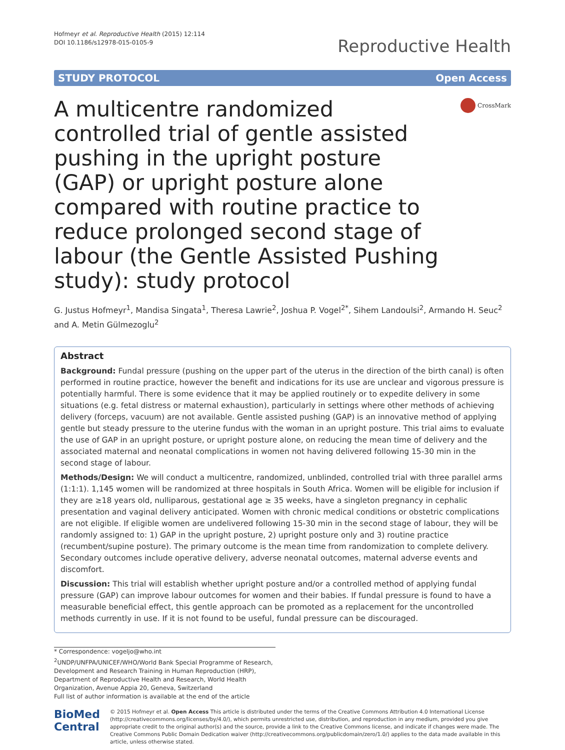Hofmeyr et al. Reproductive Health (2015) 12:114
DOI 10.1186/s12978-015-0105-9
Reproductive Health
STUDY PROTOCOL Open Access
A multicentre randomized controlled trial of gentle assisted pushing in the upright posture (GAP) or upright posture alone compared with routine practice to reduce prolonged second stage of labour (the Gentle Assisted Pushing study): study protocol
CrossMark
G. Justus Hofmeyr<sup>1</sup>, Mandisa Singata<sup>1</sup>, Theresa Lawrie<sup>2</sup>, Joshua P. Vogel<sup>2*</sup>, Sihem Landoulsi<sup>2</sup>, Armando H. Seuc<sup>2</sup> and A. Metin Gülmezoglu<sup>2</sup>
Abstract
Background: Fundal pressure (pushing on the upper part of the uterus in the direction of the birth canal) is often performed in routine practice, however the benefit and indications for its use are unclear and vigorous pressure is potentially harmful. There is some evidence that it may be applied routinely or to expedite delivery in some situations (e.g. fetal distress or maternal exhaustion), particularly in settings where other methods of achieving delivery (forceps, vacuum) are not available. Gentle assisted pushing (GAP) is an innovative method of applying gentle but steady pressure to the uterine fundus with the woman in an upright posture. This trial aims to evaluate the use of GAP in an upright posture, or upright posture alone, on reducing the mean time of delivery and the associated maternal and neonatal complications in women not having delivered following 15-30 min in the second stage of labour.
Methods/Design: We will conduct a multicentre, randomized, unblinded, controlled trial with three parallel arms (1:1:1). 1,145 women will be randomized at three hospitals in South Africa. Women will be eligible for inclusion if they are ≥18 years old, nulliparous, gestational age ≥ 35 weeks, have a singleton pregnancy in cephalic presentation and vaginal delivery anticipated. Women with chronic medical conditions or obstetric complications are not eligible. If eligible women are undelivered following 15-30 min in the second stage of labour, they will be randomly assigned to: 1) GAP in the upright posture, 2) upright posture only and 3) routine practice (recumbent/supine posture). The primary outcome is the mean time from randomization to complete delivery. Secondary outcomes include operative delivery, adverse neonatal outcomes, maternal adverse events and discomfort.
Discussion: This trial will establish whether upright posture and/or a controlled method of applying fundal pressure (GAP) can improve labour outcomes for women and their babies. If fundal pressure is found to have a measurable beneficial effect, this gentle approach can be promoted as a replacement for the uncontrolled methods currently in use. If it is not found to be useful, fundal pressure can be discouraged.
* Correspondence: vogeljo@who.int
<sup>2</sup> UNDP/UNFPA/UNICEF/WHO/World Bank Special Programme of Research, Development and Research Training in Human Reproduction (HRP), Department of Reproductive Health and Research, World Health Organization, Avenue Appia 20, Geneva, Switzerland
Full list of author information is available at the end of the article
BioMed Central
© 2015 Hofmeyr et al. Open Access This article is distributed under the terms of the Creative Commons Attribution 4.0 International License (http://creativecommons.org/licenses/by/4.0/), which permits unrestricted use, distribution, and reproduction in any medium, provided you give appropriate credit to the original author(s) and the source, provide a link to the Creative Commons license, and indicate if changes were made. The Creative Commons Public Domain Dedication waiver (http://creativecommons.org/publicdomain/zero/1.0/) applies to the data made available in this article, unless otherwise stated.